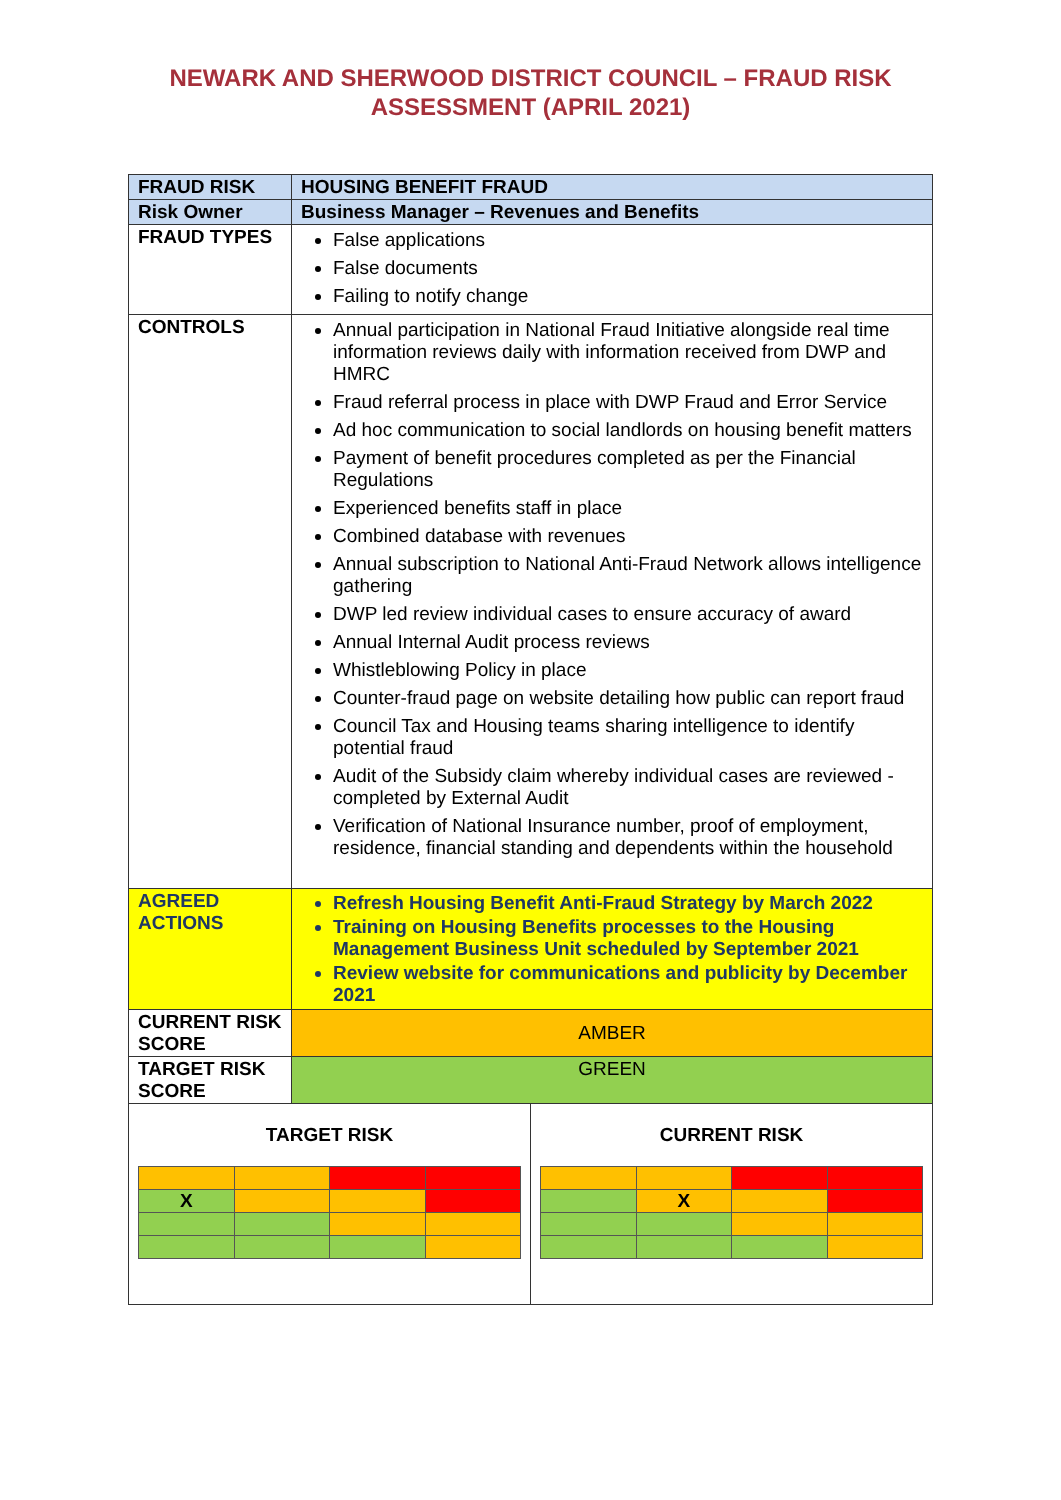NEWARK AND SHERWOOD DISTRICT COUNCIL – FRAUD RISK
ASSESSMENT (APRIL 2021)
| FRAUD RISK | HOUSING BENEFIT FRAUD | |
| Risk Owner | Business Manager – Revenues and Benefits | |
| FRAUD TYPES | False applications False documents Failing to notify change | |
| CONTROLS | Annual participation in National Fraud Initiative alongside real time information reviews daily with information received from DWP and HMRC Fraud referral process in place with DWP Fraud and Error Service Ad hoc communication to social landlords on housing benefit matters Payment of benefit procedures completed as per the Financial Regulations Experienced benefits staff in place Combined database with revenues Annual subscription to National Anti-Fraud Network allows intelligence gathering DWP led review individual cases to ensure accuracy of award Annual Internal Audit process reviews Whistleblowing Policy in place Counter-fraud page on website detailing how public can report fraud Council Tax and Housing teams sharing intelligence to identify potential fraud Audit of the Subsidy claim whereby individual cases are reviewed - completed by External Audit Verification of National Insurance number, proof of employment, residence, financial standing and dependents within the household | |
| AGREED ACTIONS | Refresh Housing Benefit Anti-Fraud Strategy by March 2022 Training on Housing Benefits processes to the Housing Management Business Unit scheduled by September 2021 Review website for communications and publicity by December 2021 | |
| CURRENT RISK SCORE | AMBER | |
| TARGET RISK SCORE | GREEN | |
| TARGET RISK / X / / / / | | CURRENT RISK / / X / / / |